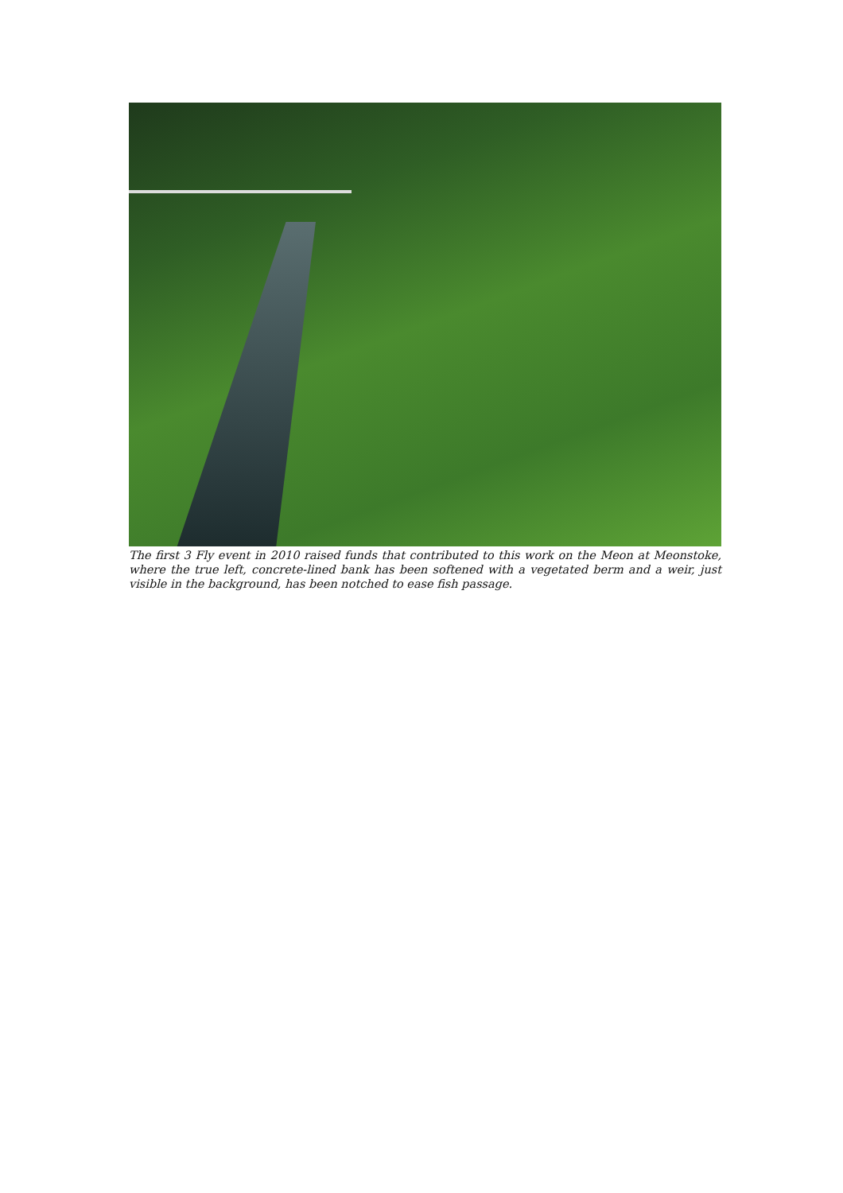The first 3 Fly event in 2010 raised funds that contributed to this work on the Meon at Meonstoke, where the true left, concrete-lined bank has been softened with a vegetated berm and a weir, just visible in the background, has been notched to ease fish passage.